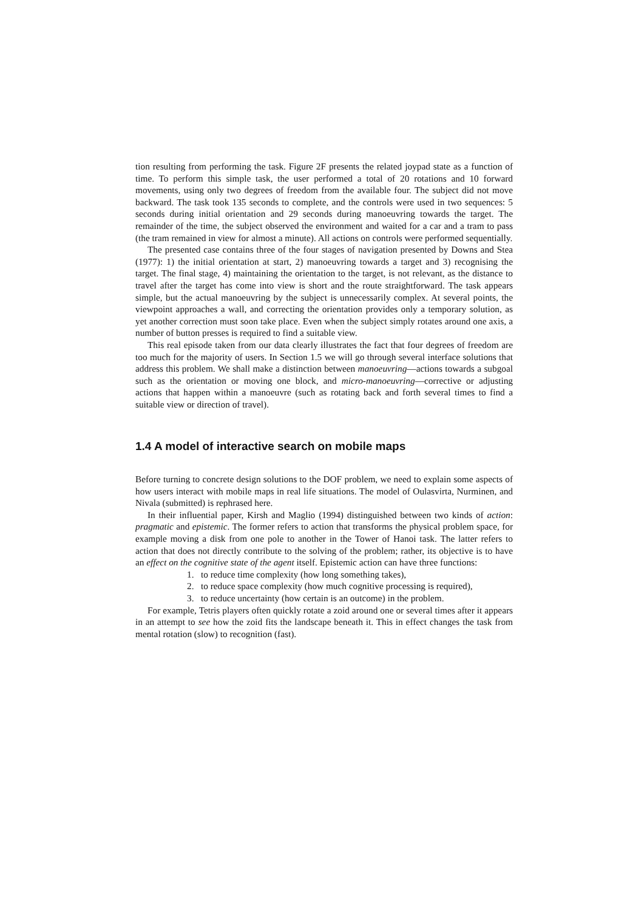tion resulting from performing the task. Figure 2F presents the related joypad state as a function of time. To perform this simple task, the user performed a total of 20 rotations and 10 forward movements, using only two degrees of freedom from the available four. The subject did not move backward. The task took 135 seconds to complete, and the controls were used in two sequences: 5 seconds during initial orientation and 29 seconds during manoeuvring towards the target. The remainder of the time, the subject observed the environment and waited for a car and a tram to pass (the tram remained in view for almost a minute). All actions on controls were performed sequentially.
The presented case contains three of the four stages of navigation presented by Downs and Stea (1977): 1) the initial orientation at start, 2) manoeuvring towards a target and 3) recognising the target. The final stage, 4) maintaining the orientation to the target, is not relevant, as the distance to travel after the target has come into view is short and the route straightforward. The task appears simple, but the actual manoeuvring by the subject is unnecessarily complex. At several points, the viewpoint approaches a wall, and correcting the orientation provides only a temporary solution, as yet another correction must soon take place. Even when the subject simply rotates around one axis, a number of button presses is required to find a suitable view.
This real episode taken from our data clearly illustrates the fact that four degrees of freedom are too much for the majority of users. In Section 1.5 we will go through several interface solutions that address this problem. We shall make a distinction between manoeuvring—actions towards a subgoal such as the orientation or moving one block, and micro-manoeuvring—corrective or adjusting actions that happen within a manoeuvre (such as rotating back and forth several times to find a suitable view or direction of travel).
1.4 A model of interactive search on mobile maps
Before turning to concrete design solutions to the DOF problem, we need to explain some aspects of how users interact with mobile maps in real life situations. The model of Oulasvirta, Nurminen, and Nivala (submitted) is rephrased here.
In their influential paper, Kirsh and Maglio (1994) distinguished between two kinds of action: pragmatic and epistemic. The former refers to action that transforms the physical problem space, for example moving a disk from one pole to another in the Tower of Hanoi task. The latter refers to action that does not directly contribute to the solving of the problem; rather, its objective is to have an effect on the cognitive state of the agent itself. Epistemic action can have three functions:
1. to reduce time complexity (how long something takes),
2. to reduce space complexity (how much cognitive processing is required),
3. to reduce uncertainty (how certain is an outcome) in the problem.
For example, Tetris players often quickly rotate a zoid around one or several times after it appears in an attempt to see how the zoid fits the landscape beneath it. This in effect changes the task from mental rotation (slow) to recognition (fast).